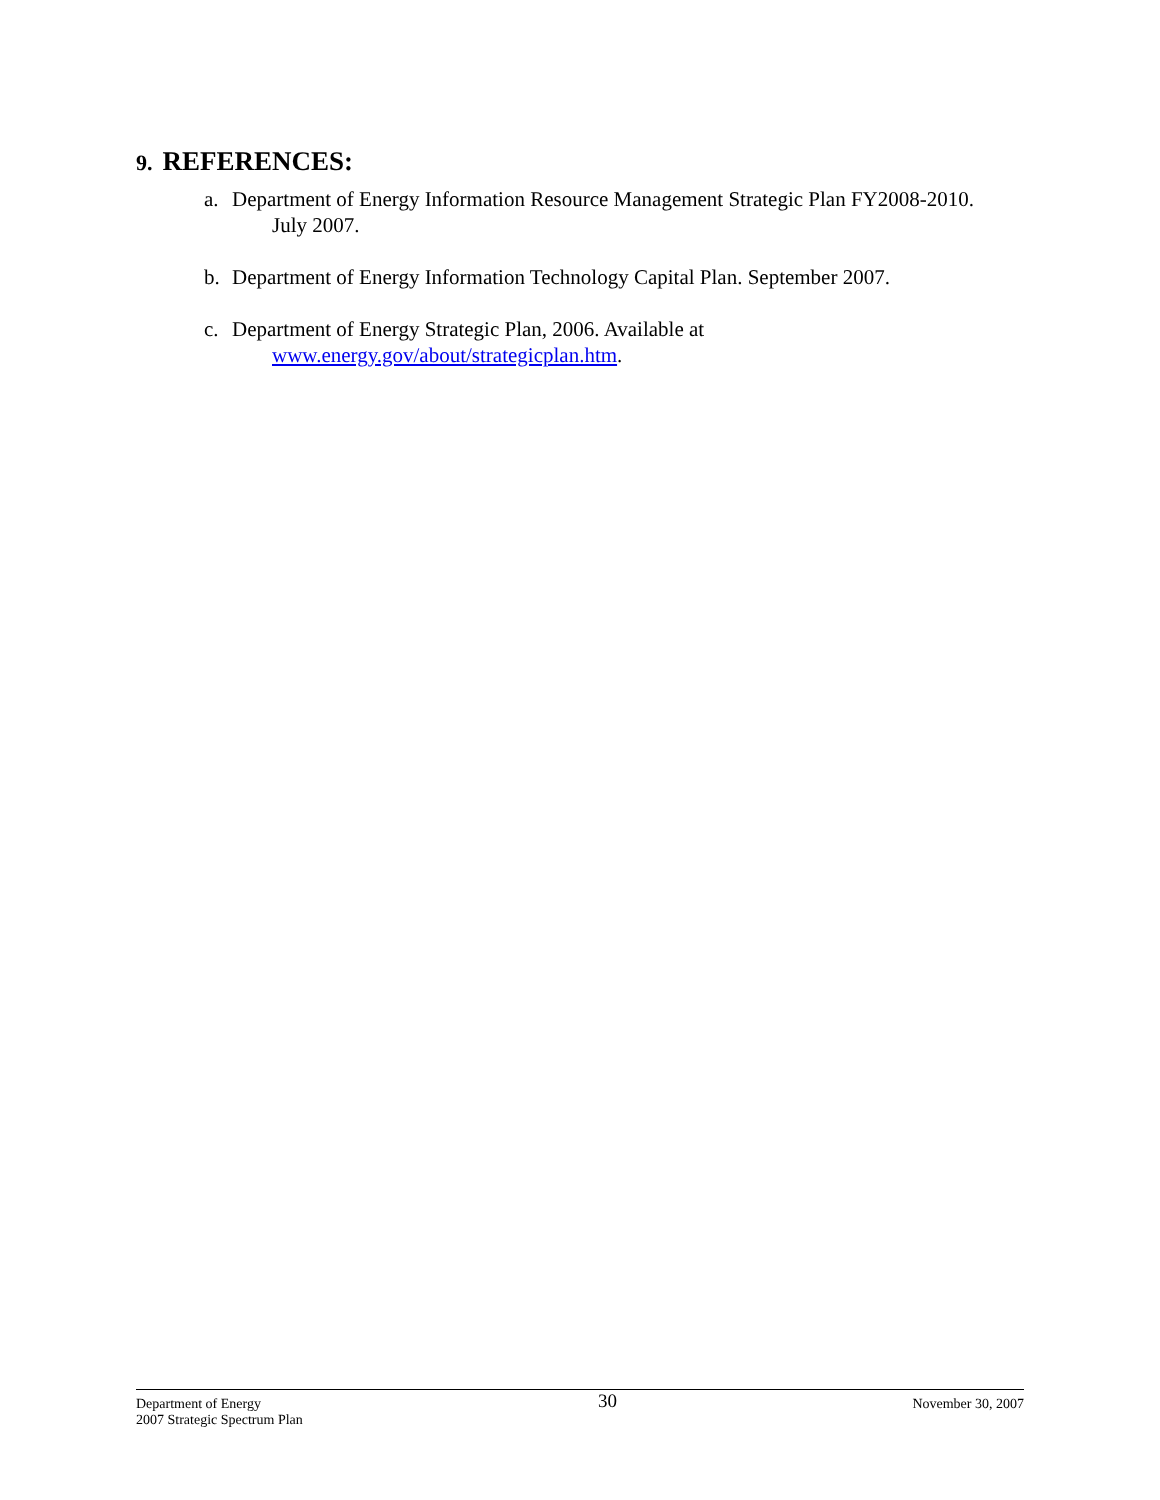9. REFERENCES:
a. Department of Energy Information Resource Management Strategic Plan FY2008-2010. July 2007.
b. Department of Energy Information Technology Capital Plan. September 2007.
c. Department of Energy Strategic Plan, 2006. Available at
www.energy.gov/about/strategicplan.htm.
Department of Energy
2007 Strategic Spectrum Plan
30
November 30, 2007